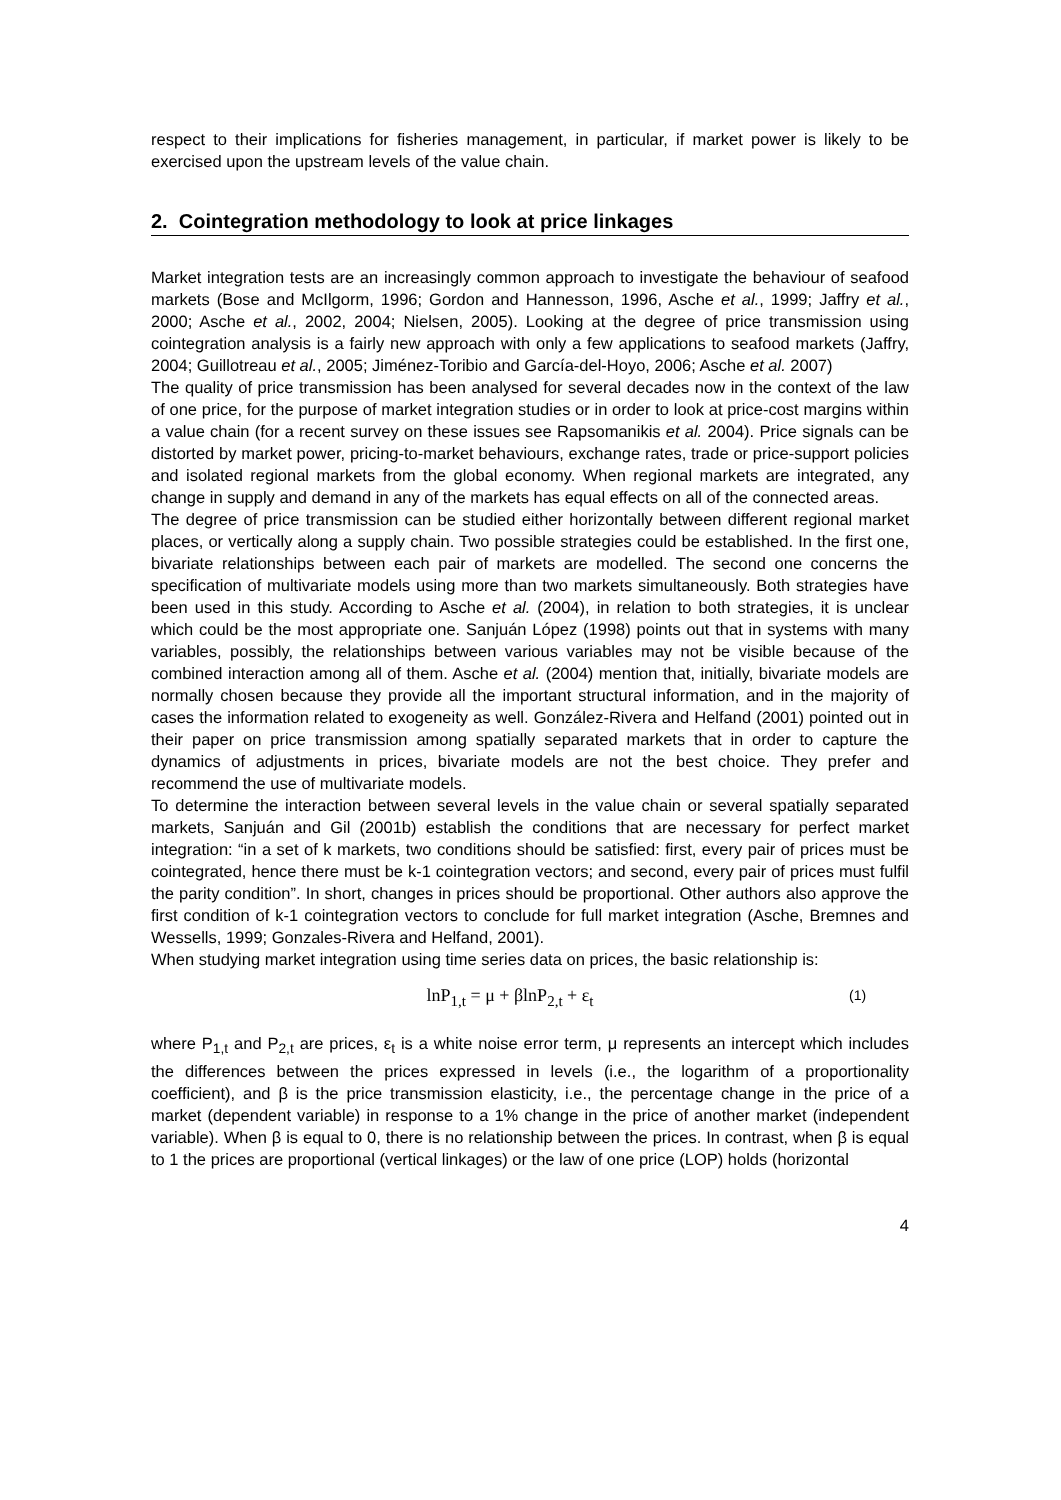respect to their implications for fisheries management, in particular, if market power is likely to be exercised upon the upstream levels of the value chain.
2. Cointegration methodology to look at price linkages
Market integration tests are an increasingly common approach to investigate the behaviour of seafood markets (Bose and McIlgorm, 1996; Gordon and Hannesson, 1996, Asche et al., 1999; Jaffry et al., 2000; Asche et al., 2002, 2004; Nielsen, 2005). Looking at the degree of price transmission using cointegration analysis is a fairly new approach with only a few applications to seafood markets (Jaffry, 2004; Guillotreau et al., 2005; Jiménez-Toribio and García-del-Hoyo, 2006; Asche et al. 2007)
The quality of price transmission has been analysed for several decades now in the context of the law of one price, for the purpose of market integration studies or in order to look at price-cost margins within a value chain (for a recent survey on these issues see Rapsomanikis et al. 2004). Price signals can be distorted by market power, pricing-to-market behaviours, exchange rates, trade or price-support policies and isolated regional markets from the global economy. When regional markets are integrated, any change in supply and demand in any of the markets has equal effects on all of the connected areas.
The degree of price transmission can be studied either horizontally between different regional market places, or vertically along a supply chain. Two possible strategies could be established. In the first one, bivariate relationships between each pair of markets are modelled. The second one concerns the specification of multivariate models using more than two markets simultaneously. Both strategies have been used in this study. According to Asche et al. (2004), in relation to both strategies, it is unclear which could be the most appropriate one. Sanjuán López (1998) points out that in systems with many variables, possibly, the relationships between various variables may not be visible because of the combined interaction among all of them. Asche et al. (2004) mention that, initially, bivariate models are normally chosen because they provide all the important structural information, and in the majority of cases the information related to exogeneity as well. González-Rivera and Helfand (2001) pointed out in their paper on price transmission among spatially separated markets that in order to capture the dynamics of adjustments in prices, bivariate models are not the best choice. They prefer and recommend the use of multivariate models.
To determine the interaction between several levels in the value chain or several spatially separated markets, Sanjuán and Gil (2001b) establish the conditions that are necessary for perfect market integration: “in a set of k markets, two conditions should be satisfied: first, every pair of prices must be cointegrated, hence there must be k-1 cointegration vectors; and second, every pair of prices must fulfil the parity condition”. In short, changes in prices should be proportional. Other authors also approve the first condition of k-1 cointegration vectors to conclude for full market integration (Asche, Bremnes and Wessells, 1999; Gonzales-Rivera and Helfand, 2001).
When studying market integration using time series data on prices, the basic relationship is:
lnP<sub>1,t</sub> = μ + βlnP<sub>2,t</sub> + ε<sub>t</sub>
(1)
where P<sub>1,t</sub> and P<sub>2,t</sub> are prices, ε<sub>t</sub> is a white noise error term, μ represents an intercept which includes the differences between the prices expressed in levels (i.e., the logarithm of a proportionality coefficient), and β is the price transmission elasticity, i.e., the percentage change in the price of a market (dependent variable) in response to a 1% change in the price of another market (independent variable). When β is equal to 0, there is no relationship between the prices. In contrast, when β is equal to 1 the prices are proportional (vertical linkages) or the law of one price (LOP) holds (horizontal
4